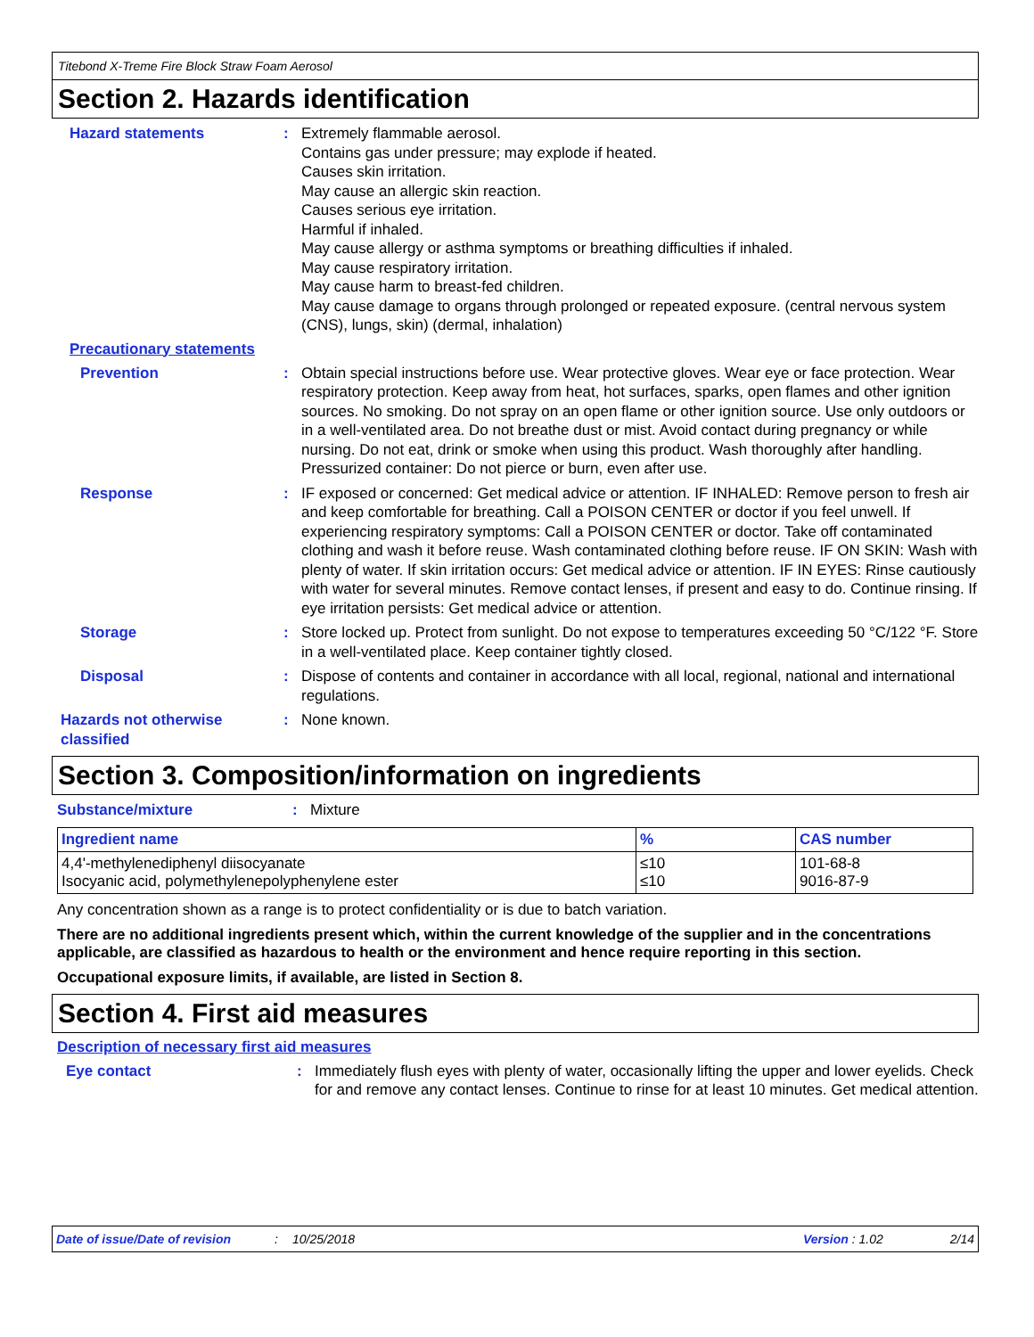Titebond X-Treme Fire Block Straw Foam Aerosol
Section 2. Hazards identification
Hazard statements : Extremely flammable aerosol.
Contains gas under pressure; may explode if heated.
Causes skin irritation.
May cause an allergic skin reaction.
Causes serious eye irritation.
Harmful if inhaled.
May cause allergy or asthma symptoms or breathing difficulties if inhaled.
May cause respiratory irritation.
May cause harm to breast-fed children.
May cause damage to organs through prolonged or repeated exposure. (central nervous system (CNS), lungs, skin) (dermal, inhalation)
Precautionary statements
Prevention : Obtain special instructions before use. Wear protective gloves. Wear eye or face protection. Wear respiratory protection. Keep away from heat, hot surfaces, sparks, open flames and other ignition sources. No smoking. Do not spray on an open flame or other ignition source. Use only outdoors or in a well-ventilated area. Do not breathe dust or mist. Avoid contact during pregnancy or while nursing. Do not eat, drink or smoke when using this product. Wash thoroughly after handling. Pressurized container: Do not pierce or burn, even after use.
Response : IF exposed or concerned: Get medical advice or attention. IF INHALED: Remove person to fresh air and keep comfortable for breathing. Call a POISON CENTER or doctor if you feel unwell. If experiencing respiratory symptoms: Call a POISON CENTER or doctor. Take off contaminated clothing and wash it before reuse. Wash contaminated clothing before reuse. IF ON SKIN: Wash with plenty of water. If skin irritation occurs: Get medical advice or attention. IF IN EYES: Rinse cautiously with water for several minutes. Remove contact lenses, if present and easy to do. Continue rinsing. If eye irritation persists: Get medical advice or attention.
Storage : Store locked up. Protect from sunlight. Do not expose to temperatures exceeding 50 °C/122 °F. Store in a well-ventilated place. Keep container tightly closed.
Disposal : Dispose of contents and container in accordance with all local, regional, national and international regulations.
Hazards not otherwise classified
: None known.
Section 3. Composition/information on ingredients
Substance/mixture : Mixture
| Ingredient name | % | CAS number |
| --- | --- | --- |
| 4,4'-methylenediphenyl diisocyanate Isocyanic acid, polymethylenepolyphenylene ester | ≤10 ≤10 | 101-68-8 9016-87-9 |
Any concentration shown as a range is to protect confidentiality or is due to batch variation.
There are no additional ingredients present which, within the current knowledge of the supplier and in the concentrations applicable, are classified as hazardous to health or the environment and hence require reporting in this section.
Occupational exposure limits, if available, are listed in Section 8.
Section 4. First aid measures
Description of necessary first aid measures
Eye contact : Immediately flush eyes with plenty of water, occasionally lifting the upper and lower eyelids. Check for and remove any contact lenses. Continue to rinse for at least 10 minutes. Get medical attention.
Date of issue/Date of revision: 10/25/2018 Version : 1.02 2/14